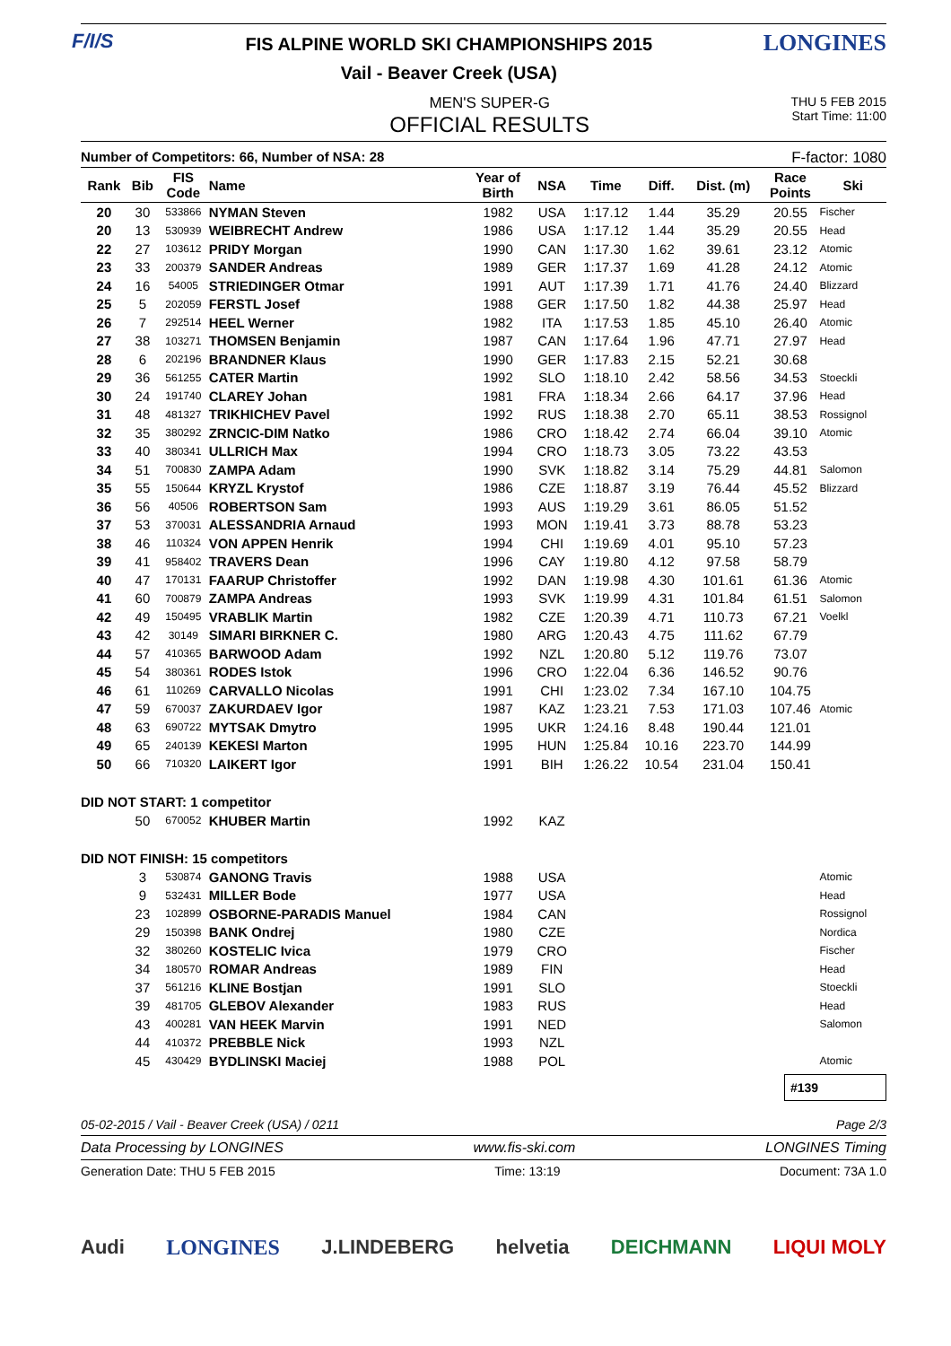F/I/S
FIS ALPINE WORLD SKI CHAMPIONSHIPS 2015
Vail - Beaver Creek (USA)
LONGINES
MEN'S SUPER-G
OFFICIAL RESULTS
THU 5 FEB 2015
Start Time: 11:00
Number of Competitors: 66, Number of NSA: 28 F-factor: 1080
| Rank | Bib | FIS Code | Name | Year of Birth | NSA | Time | Diff. | Dist. (m) | Race Points | Ski |
| --- | --- | --- | --- | --- | --- | --- | --- | --- | --- | --- |
| 20 | 30 | 533866 | NYMAN Steven | 1982 | USA | 1:17.12 | 1.44 | 35.29 | 20.55 | Fischer |
| 20 | 13 | 530939 | WEIBRECHT Andrew | 1986 | USA | 1:17.12 | 1.44 | 35.29 | 20.55 | Head |
| 22 | 27 | 103612 | PRIDY Morgan | 1990 | CAN | 1:17.30 | 1.62 | 39.61 | 23.12 | Atomic |
| 23 | 33 | 200379 | SANDER Andreas | 1989 | GER | 1:17.37 | 1.69 | 41.28 | 24.12 | Atomic |
| 24 | 16 | 54005 | STRIEDINGER Otmar | 1991 | AUT | 1:17.39 | 1.71 | 41.76 | 24.40 | Blizzard |
| 25 | 5 | 202059 | FERSTL Josef | 1988 | GER | 1:17.50 | 1.82 | 44.38 | 25.97 | Head |
| 26 | 7 | 292514 | HEEL Werner | 1982 | ITA | 1:17.53 | 1.85 | 45.10 | 26.40 | Atomic |
| 27 | 38 | 103271 | THOMSEN Benjamin | 1987 | CAN | 1:17.64 | 1.96 | 47.71 | 27.97 | Head |
| 28 | 6 | 202196 | BRANDNER Klaus | 1990 | GER | 1:17.83 | 2.15 | 52.21 | 30.68 | |
| 29 | 36 | 561255 | CATER Martin | 1992 | SLO | 1:18.10 | 2.42 | 58.56 | 34.53 | Stoeckli |
| 30 | 24 | 191740 | CLAREY Johan | 1981 | FRA | 1:18.34 | 2.66 | 64.17 | 37.96 | Head |
| 31 | 48 | 481327 | TRIKHICHEV Pavel | 1992 | RUS | 1:18.38 | 2.70 | 65.11 | 38.53 | Rossignol |
| 32 | 35 | 380292 | ZRNCIC-DIM Natko | 1986 | CRO | 1:18.42 | 2.74 | 66.04 | 39.10 | Atomic |
| 33 | 40 | 380341 | ULLRICH Max | 1994 | CRO | 1:18.73 | 3.05 | 73.22 | 43.53 | |
| 34 | 51 | 700830 | ZAMPA Adam | 1990 | SVK | 1:18.82 | 3.14 | 75.29 | 44.81 | Salomon |
| 35 | 55 | 150644 | KRYZL Krystof | 1986 | CZE | 1:18.87 | 3.19 | 76.44 | 45.52 | Blizzard |
| 36 | 56 | 40506 | ROBERTSON Sam | 1993 | AUS | 1:19.29 | 3.61 | 86.05 | 51.52 | |
| 37 | 53 | 370031 | ALESSANDRIA Arnaud | 1993 | MON | 1:19.41 | 3.73 | 88.78 | 53.23 | |
| 38 | 46 | 110324 | VON APPEN Henrik | 1994 | CHI | 1:19.69 | 4.01 | 95.10 | 57.23 | |
| 39 | 41 | 958402 | TRAVERS Dean | 1996 | CAY | 1:19.80 | 4.12 | 97.58 | 58.79 | |
| 40 | 47 | 170131 | FAARUP Christoffer | 1992 | DAN | 1:19.98 | 4.30 | 101.61 | 61.36 | Atomic |
| 41 | 60 | 700879 | ZAMPA Andreas | 1993 | SVK | 1:19.99 | 4.31 | 101.84 | 61.51 | Salomon |
| 42 | 49 | 150495 | VRABLIK Martin | 1982 | CZE | 1:20.39 | 4.71 | 110.73 | 67.21 | Voelkl |
| 43 | 42 | 30149 | SIMARI BIRKNER C. | 1980 | ARG | 1:20.43 | 4.75 | 111.62 | 67.79 | |
| 44 | 57 | 410365 | BARWOOD Adam | 1992 | NZL | 1:20.80 | 5.12 | 119.76 | 73.07 | |
| 45 | 54 | 380361 | RODES Istok | 1996 | CRO | 1:22.04 | 6.36 | 146.52 | 90.76 | |
| 46 | 61 | 110269 | CARVALLO Nicolas | 1991 | CHI | 1:23.02 | 7.34 | 167.10 | 104.75 | |
| 47 | 59 | 670037 | ZAKURDAEV Igor | 1987 | KAZ | 1:23.21 | 7.53 | 171.03 | 107.46 | Atomic |
| 48 | 63 | 690722 | MYTSAK Dmytro | 1995 | UKR | 1:24.16 | 8.48 | 190.44 | 121.01 | |
| 49 | 65 | 240139 | KEKESI Marton | 1995 | HUN | 1:25.84 | 10.16 | 223.70 | 144.99 | |
| 50 | 66 | 710320 | LAIKERT Igor | 1991 | BIH | 1:26.22 | 10.54 | 231.04 | 150.41 | |
| DID NOT START: 1 competitor | | | | | | | | | | |
| | 50 | 670052 | KHUBER Martin | 1992 | KAZ | | | | | |
| DID NOT FINISH: 15 competitors | | | | | | | | | | |
| | 3 | 530874 | GANONG Travis | 1988 | USA | | | | | Atomic |
| | 9 | 532431 | MILLER Bode | 1977 | USA | | | | | Head |
| | 23 | 102899 | OSBORNE-PARADIS Manuel | 1984 | CAN | | | | | Rossignol |
| | 29 | 150398 | BANK Ondrej | 1980 | CZE | | | | | Nordica |
| | 32 | 380260 | KOSTELIC Ivica | 1979 | CRO | | | | | Fischer |
| | 34 | 180570 | ROMAR Andreas | 1989 | FIN | | | | | Head |
| | 37 | 561216 | KLINE Bostjan | 1991 | SLO | | | | | Stoeckli |
| | 39 | 481705 | GLEBOV Alexander | 1983 | RUS | | | | | Head |
| | 43 | 400281 | VAN HEEK Marvin | 1991 | NED | | | | | Salomon |
| | 44 | 410372 | PREBBLE Nick | 1993 | NZL | | | | | |
| | 45 | 430429 | BYDLINSKI Maciej | 1988 | POL | | | | | Atomic |
#139
05-02-2015 / Vail - Beaver Creek (USA) / 0211 Page 2/3
Data Processing by LONGINES www.fis-ski.com LONGINES Timing
Generation Date: THU 5 FEB 2015 Time: 13:19 Document: 73A 1.0
Audi LONGINES J.LINDEBERG helvetia DEICHMANN LIQUI MOLY